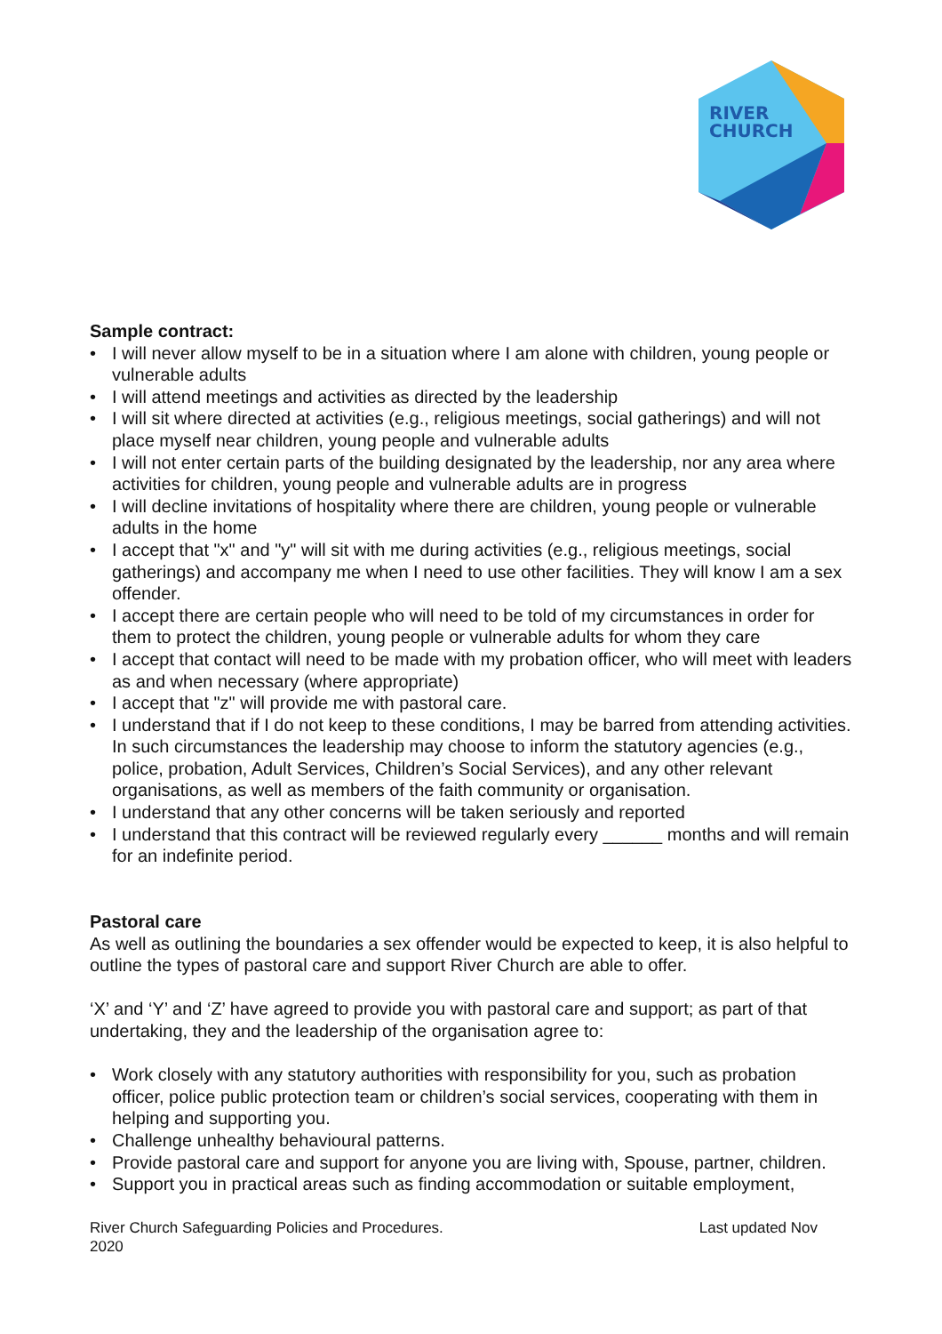RIVER
CHURCH
Sample contract:
• I will never allow myself to be in a situation where I am alone with children, young people or vulnerable adults
• I will attend meetings and activities as directed by the leadership
• I will sit where directed at activities (e.g., religious meetings, social gatherings) and will not place myself near children, young people and vulnerable adults
• I will not enter certain parts of the building designated by the leadership, nor any area where activities for children, young people and vulnerable adults are in progress
• I will decline invitations of hospitality where there are children, young people or vulnerable adults in the home
• I accept that "x" and "y" will sit with me during activities (e.g., religious meetings, social gatherings) and accompany me when I need to use other facilities. They will know I am a sex offender.
• I accept there are certain people who will need to be told of my circumstances in order for them to protect the children, young people or vulnerable adults for whom they care
• I accept that contact will need to be made with my probation officer, who will meet with leaders as and when necessary (where appropriate)
• I accept that "z" will provide me with pastoral care.
• I understand that if I do not keep to these conditions, I may be barred from attending activities. In such circumstances the leadership may choose to inform the statutory agencies (e.g., police, probation, Adult Services, Children’s Social Services), and any other relevant organisations, as well as members of the faith community or organisation.
• I understand that any other concerns will be taken seriously and reported
• I understand that this contract will be reviewed regularly every ______ months and will remain for an indefinite period.
Pastoral care
As well as outlining the boundaries a sex offender would be expected to keep, it is also helpful to outline the types of pastoral care and support River Church are able to offer.
‘X’ and ‘Y’ and ‘Z’ have agreed to provide you with pastoral care and support; as part of that undertaking, they and the leadership of the organisation agree to:
• Work closely with any statutory authorities with responsibility for you, such as probation officer, police public protection team or children’s social services, cooperating with them in helping and supporting you.
• Challenge unhealthy behavioural patterns.
• Provide pastoral care and support for anyone you are living with, Spouse, partner, children.
• Support you in practical areas such as finding accommodation or suitable employment,
River Church Safeguarding Policies and Procedures.
2020
Last updated Nov